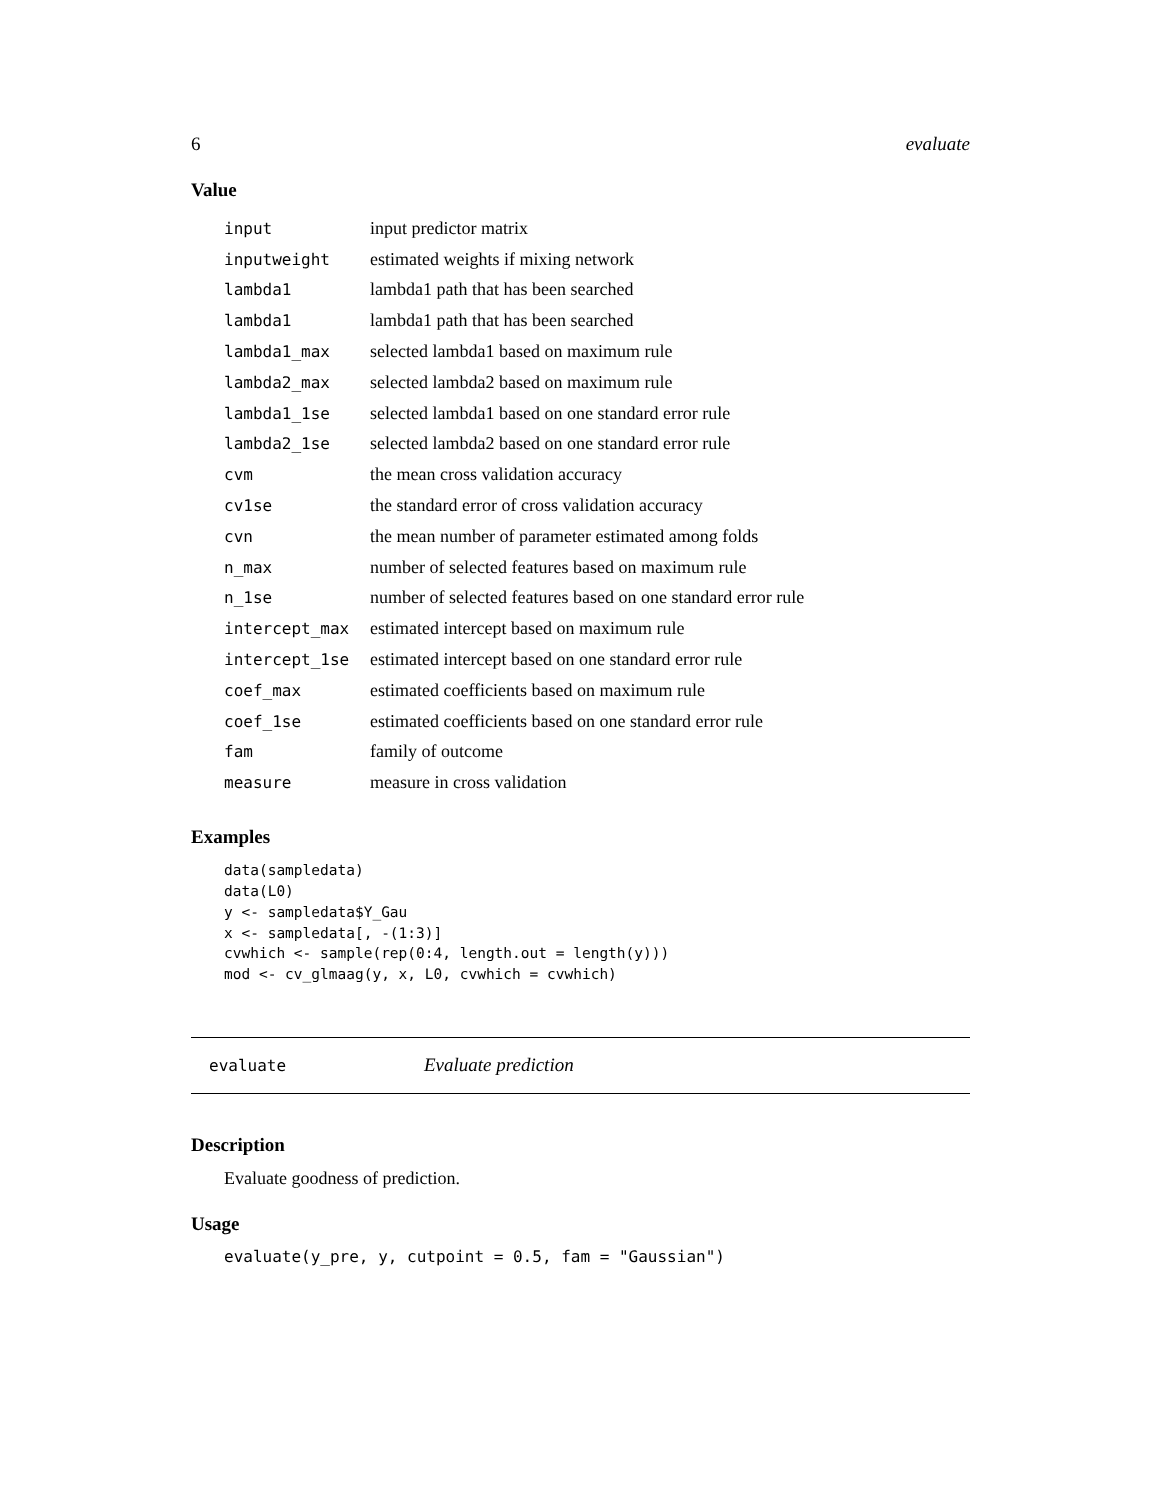6 evaluate
Value
| input | input predictor matrix |
| inputweight | estimated weights if mixing network |
| lambda1 | lambda1 path that has been searched |
| lambda1 | lambda1 path that has been searched |
| lambda1_max | selected lambda1 based on maximum rule |
| lambda2_max | selected lambda2 based on maximum rule |
| lambda1_1se | selected lambda1 based on one standard error rule |
| lambda2_1se | selected lambda2 based on one standard error rule |
| cvm | the mean cross validation accuracy |
| cv1se | the standard error of cross validation accuracy |
| cvn | the mean number of parameter estimated among folds |
| n_max | number of selected features based on maximum rule |
| n_1se | number of selected features based on one standard error rule |
| intercept_max | estimated intercept based on maximum rule |
| intercept_1se | estimated intercept based on one standard error rule |
| coef_max | estimated coefficients based on maximum rule |
| coef_1se | estimated coefficients based on one standard error rule |
| fam | family of outcome |
| measure | measure in cross validation |
Examples
data(sampledata)
data(L0)
y <- sampledata$Y_Gau
x <- sampledata[, -(1:3)]
cvwhich <- sample(rep(0:4, length.out = length(y)))
mod <- cv_glmaag(y, x, L0, cvwhich = cvwhich)
evaluate Evaluate prediction
Description
Evaluate goodness of prediction.
Usage
evaluate(y_pre, y, cutpoint = 0.5, fam = "Gaussian")